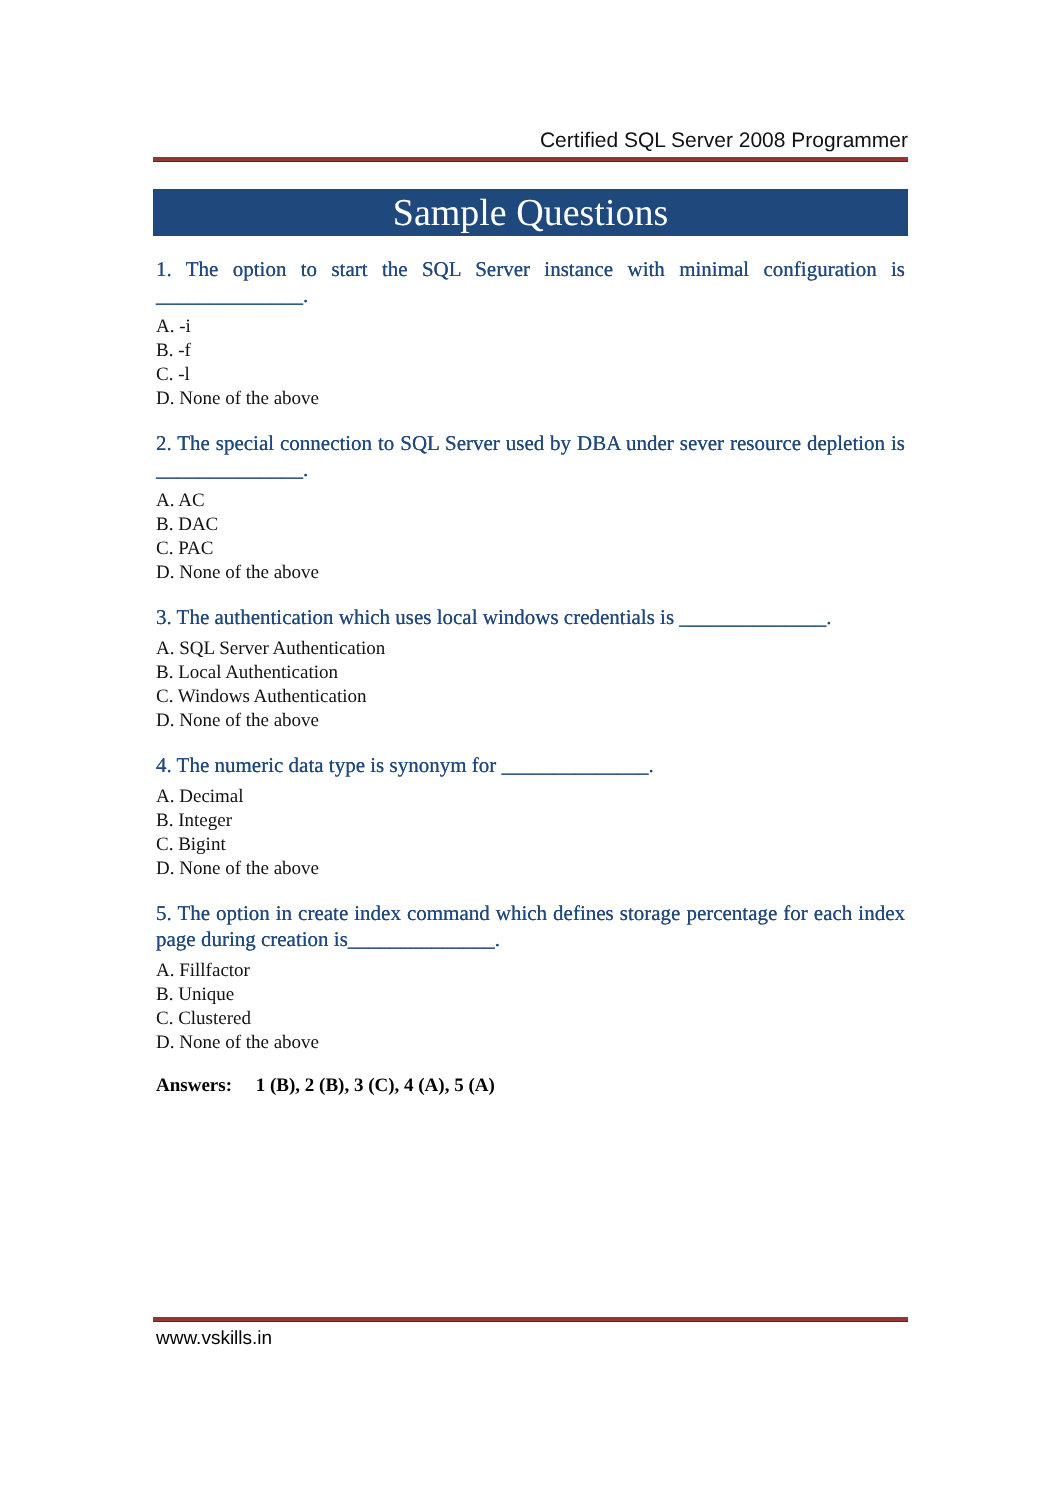Certified SQL Server 2008 Programmer
Sample Questions
1. The option to start the SQL Server instance with minimal configuration is ______________.
A. -i
B. -f
C. -l
D. None of the above
2. The special connection to SQL Server used by DBA under sever resource depletion is ______________.
A. AC
B. DAC
C. PAC
D. None of the above
3. The authentication which uses local windows credentials is ______________.
A. SQL Server Authentication
B. Local Authentication
C. Windows Authentication
D. None of the above
4. The numeric data type is synonym for ______________.
A. Decimal
B. Integer
C. Bigint
D. None of the above
5. The option in create index command which defines storage percentage for each index page during creation is______________.
A. Fillfactor
B. Unique
C. Clustered
D. None of the above
Answers: 1 (B), 2 (B), 3 (C), 4 (A), 5 (A)
www.vskills.in